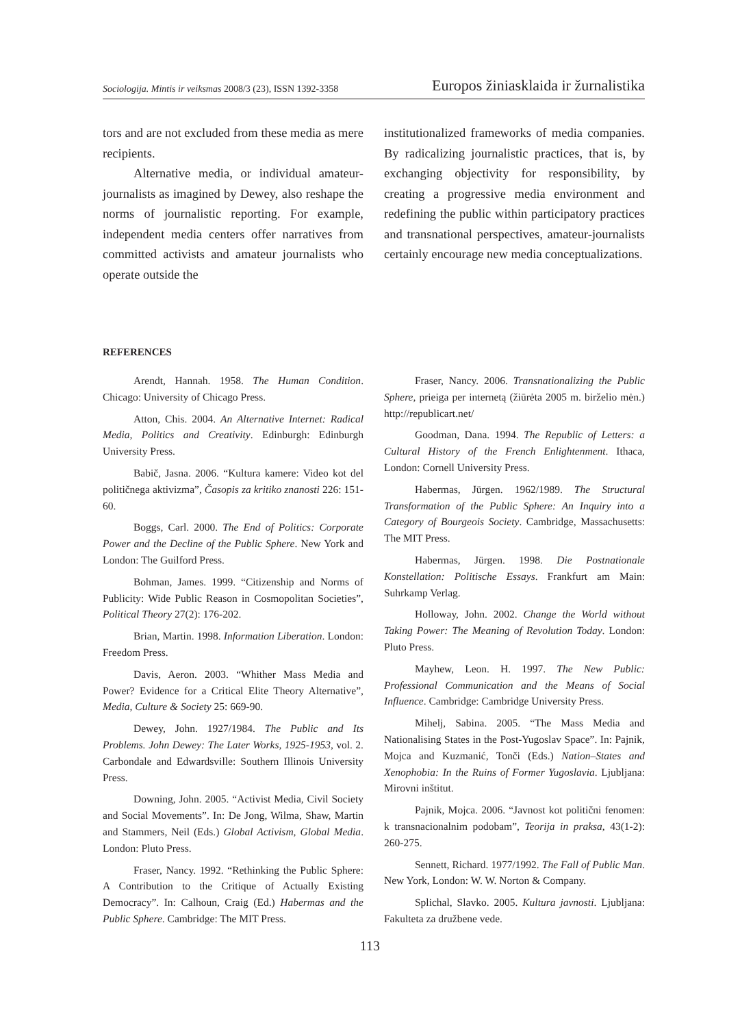Sociologija. Mintis ir veiksmas 2008/3 (23), ISSN 1392-3358 Europos žiniasklaida ir žurnalistika
tors and are not excluded from these media as mere recipients.
Alternative media, or individual amateur-journalists as imagined by Dewey, also reshape the norms of journalistic reporting. For example, independent media centers offer narratives from committed activists and amateur journalists who operate outside the
institutionalized frameworks of media companies. By radicalizing journalistic practices, that is, by exchanging objectivity for responsibility, by creating a progressive media environment and redefining the public within participatory practices and transnational perspectives, amateur-journalists certainly encourage new media conceptualizations.
REFERENCES
Arendt, Hannah. 1958. The Human Condition. Chicago: University of Chicago Press.
Atton, Chis. 2004. An Alternative Internet: Radical Media, Politics and Creativity. Edinburgh: Edinburgh University Press.
Babič, Jasna. 2006. “Kultura kamere: Video kot del političnega aktivizma”, Časopis za kritiko znanosti 226: 151-60.
Boggs, Carl. 2000. The End of Politics: Corporate Power and the Decline of the Public Sphere. New York and London: The Guilford Press.
Bohman, James. 1999. “Citizenship and Norms of Publicity: Wide Public Reason in Cosmopolitan Societies”, Political Theory 27(2): 176-202.
Brian, Martin. 1998. Information Liberation. London: Freedom Press.
Davis, Aeron. 2003. “Whither Mass Media and Power? Evidence for a Critical Elite Theory Alternative”, Media, Culture & Society 25: 669-90.
Dewey, John. 1927/1984. The Public and Its Problems. John Dewey: The Later Works, 1925-1953, vol. 2. Carbondale and Edwardsville: Southern Illinois University Press.
Downing, John. 2005. “Activist Media, Civil Society and Social Movements”. In: De Jong, Wilma, Shaw, Martin and Stammers, Neil (Eds.) Global Activism, Global Media. London: Pluto Press.
Fraser, Nancy. 1992. “Rethinking the Public Sphere: A Contribution to the Critique of Actually Existing Democracy”. In: Calhoun, Craig (Ed.) Habermas and the Public Sphere. Cambridge: The MIT Press.
Fraser, Nancy. 2006. Transnationalizing the Public Sphere, prieiga per internetą (žiūrėta 2005 m. birželio mėn.) http://republicart.net/
Goodman, Dana. 1994. The Republic of Letters: a Cultural History of the French Enlightenment. Ithaca, London: Cornell University Press.
Habermas, Jürgen. 1962/1989. The Structural Transformation of the Public Sphere: An Inquiry into a Category of Bourgeois Society. Cambridge, Massachusetts: The MIT Press.
Habermas, Jürgen. 1998. Die Postnationale Konstellation: Politische Essays. Frankfurt am Main: Suhrkamp Verlag.
Holloway, John. 2002. Change the World without Taking Power: The Meaning of Revolution Today. London: Pluto Press.
Mayhew, Leon. H. 1997. The New Public: Professional Communication and the Means of Social Influence. Cambridge: Cambridge University Press.
Mihelj, Sabina. 2005. “The Mass Media and Nationalising States in the Post-Yugoslav Space”. In: Pajnik, Mojca and Kuzmanić, Tonči (Eds.) Nation–States and Xenophobia: In the Ruins of Former Yugoslavia. Ljubljana: Mirovni inštitut.
Pajnik, Mojca. 2006. “Javnost kot politični fenomen: k transnacionalnim podobam”, Teorija in praksa, 43(1-2): 260-275.
Sennett, Richard. 1977/1992. The Fall of Public Man. New York, London: W. W. Norton & Company.
Splichal, Slavko. 2005. Kultura javnosti. Ljubljana: Fakulteta za družbene vede.
113